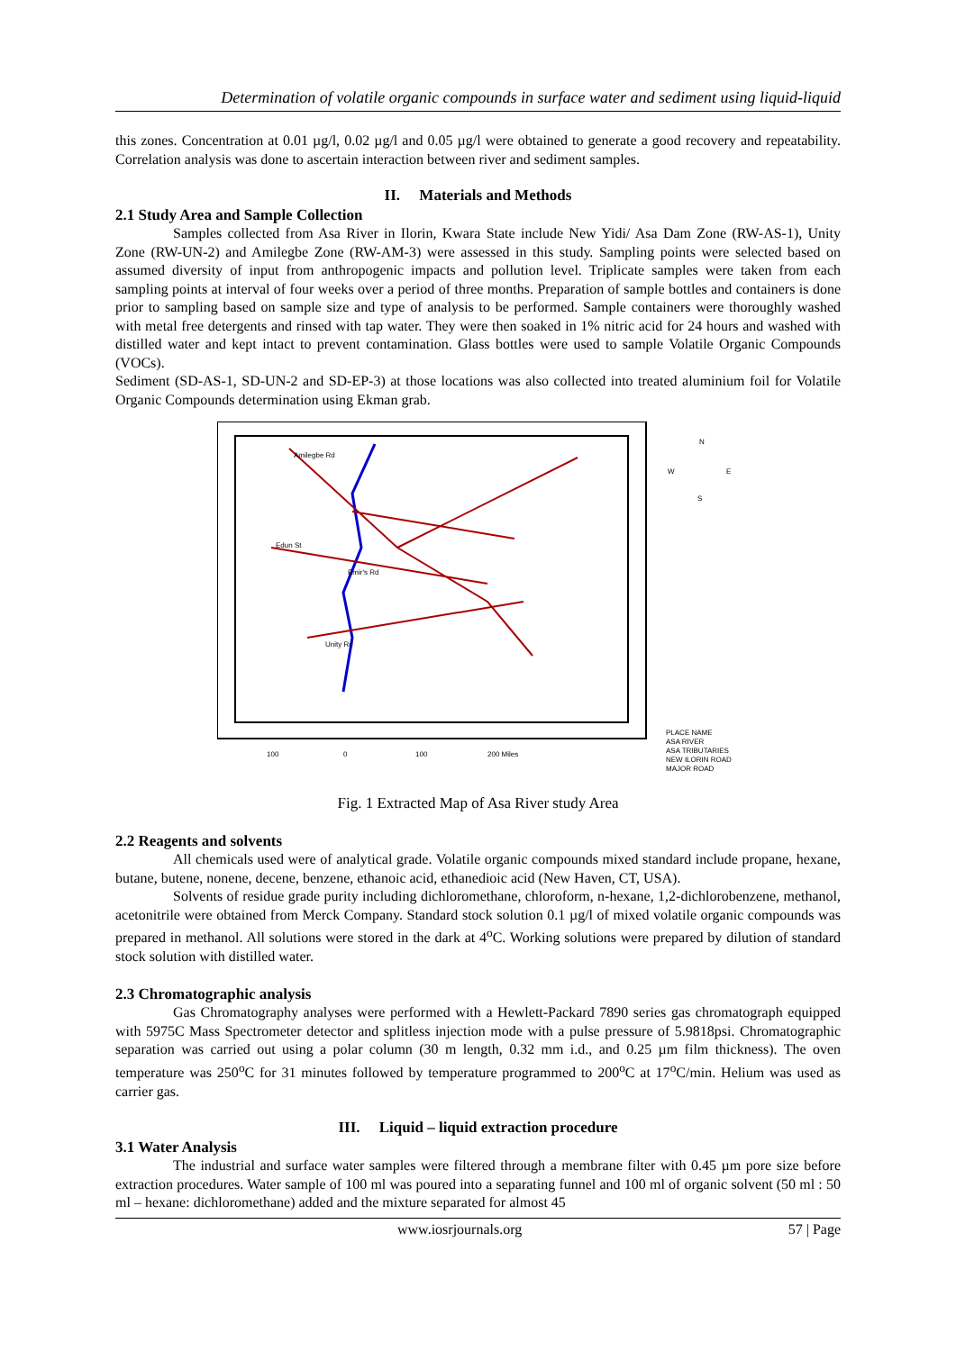Determination of volatile organic compounds in surface water and sediment using liquid-liquid
this zones. Concentration at 0.01 µg/l, 0.02 µg/l and 0.05 µg/l were obtained to generate a good recovery and repeatability. Correlation analysis was done to ascertain interaction between river and sediment samples.
II. Materials and Methods
2.1 Study Area and Sample Collection
Samples collected from Asa River in Ilorin, Kwara State include New Yidi/ Asa Dam Zone (RW-AS-1), Unity Zone (RW-UN-2) and Amilegbe Zone (RW-AM-3) were assessed in this study. Sampling points were selected based on assumed diversity of input from anthropogenic impacts and pollution level. Triplicate samples were taken from each sampling points at interval of four weeks over a period of three months. Preparation of sample bottles and containers is done prior to sampling based on sample size and type of analysis to be performed. Sample containers were thoroughly washed with metal free detergents and rinsed with tap water. They were then soaked in 1% nitric acid for 24 hours and washed with distilled water and kept intact to prevent contamination. Glass bottles were used to sample Volatile Organic Compounds (VOCs).
Sediment (SD-AS-1, SD-UN-2 and SD-EP-3) at those locations was also collected into treated aluminium foil for Volatile Organic Compounds determination using Ekman grab.
Amilegbe Rd
Edun St
Emir's Rd
Unity Rd
N
W
E
S
100
0
100
200 Miles
PLACE NAME
ASA RIVER
ASA TRIBUTARIES
NEW ILORIN ROAD
MAJOR ROAD
Fig. 1 Extracted Map of Asa River study Area
2.2 Reagents and solvents
All chemicals used were of analytical grade. Volatile organic compounds mixed standard include propane, hexane, butane, butene, nonene, decene, benzene, ethanoic acid, ethanedioic acid (New Haven, CT, USA).
Solvents of residue grade purity including dichloromethane, chloroform, n-hexane, 1,2-dichlorobenzene, methanol, acetonitrile were obtained from Merck Company. Standard stock solution 0.1 µg/l of mixed volatile organic compounds was prepared in methanol. All solutions were stored in the dark at 4<sup>o</sup>C. Working solutions were prepared by dilution of standard stock solution with distilled water.
2.3 Chromatographic analysis
Gas Chromatography analyses were performed with a Hewlett-Packard 7890 series gas chromatograph equipped with 5975C Mass Spectrometer detector and splitless injection mode with a pulse pressure of 5.9818psi. Chromatographic separation was carried out using a polar column (30 m length, 0.32 mm i.d., and 0.25 µm film thickness). The oven temperature was 250<sup>o</sup>C for 31 minutes followed by temperature programmed to 200<sup>o</sup>C at 17<sup>o</sup>C/min. Helium was used as carrier gas.
III. Liquid – liquid extraction procedure
3.1 Water Analysis
The industrial and surface water samples were filtered through a membrane filter with 0.45 µm pore size before extraction procedures. Water sample of 100 ml was poured into a separating funnel and 100 ml of organic solvent (50 ml : 50 ml – hexane: dichloromethane) added and the mixture separated for almost 45
www.iosrjournals.org 57 | Page